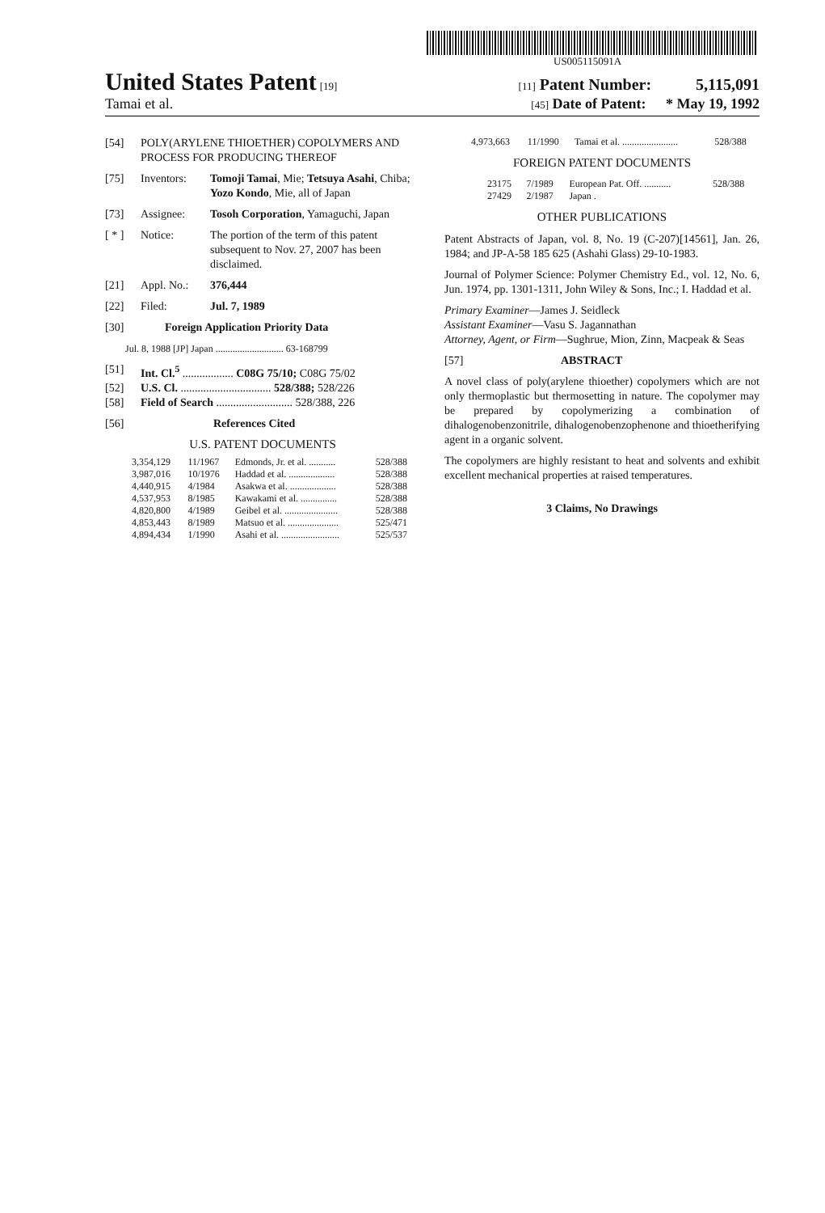US005115091A
United States Patent [19] [11] Patent Number: 5,115,091
Tamai et al.
[45] Date of Patent: * May 19, 1992
[54] POLY(ARYLENE THIOETHER) COPOLYMERS AND PROCESS FOR PRODUCING THEREOF
[75] Inventors: Tomoji Tamai, Mie; Tetsuya Asahi, Chiba; Yozo Kondo, Mie, all of Japan
[73] Assignee: Tosoh Corporation, Yamaguchi, Japan
[ * ] Notice: The portion of the term of this patent subsequent to Nov. 27, 2007 has been disclaimed.
[21] Appl. No.: 376,444
[22] Filed: Jul. 7, 1989
[30] Foreign Application Priority Data
Jul. 8, 1988 [JP] Japan ............................ 63-168799
[51] Int. Cl.<sup>5</sup> .................. C08G 75/10; C08G 75/02
[52] U.S. Cl. ................................ 528/388; 528/226
[58] Field of Search ........................... 528/388, 226
[56] References Cited
U.S. PATENT DOCUMENTS
| 3,354,129 | 11/1967 | Edmonds, Jr. et al. ........... | 528/388 |
| 3,987,016 | 10/1976 | Haddad et al. ................... | 528/388 |
| 4,440,915 | 4/1984 | Asakwa et al. ................... | 528/388 |
| 4,537,953 | 8/1985 | Kawakami et al. ............... | 528/388 |
| 4,820,800 | 4/1989 | Geibel et al. ...................... | 528/388 |
| 4,853,443 | 8/1989 | Matsuo et al. ..................... | 525/471 |
| 4,894,434 | 1/1990 | Asahi et al. ........................ | 525/537 |
| 4,973,663 | 11/1990 | Tamai et al. ....................... | 528/388 |
FOREIGN PATENT DOCUMENTS
| 23175 | 7/1989 | European Pat. Off. ........... | 528/388 |
| 27429 | 2/1987 | Japan . | |
OTHER PUBLICATIONS
Patent Abstracts of Japan, vol. 8, No. 19 (C-207)[14561], Jan. 26, 1984; and JP-A-58 185 625 (Ashahi Glass) 29-10-1983.
Journal of Polymer Science: Polymer Chemistry Ed., vol. 12, No. 6, Jun. 1974, pp. 1301-1311, John Wiley & Sons, Inc.; I. Haddad et al.
Primary Examiner—James J. Seidleck
Assistant Examiner—Vasu S. Jagannathan
Attorney, Agent, or Firm—Sughrue, Mion, Zinn, Macpeak & Seas
[57] ABSTRACT
A novel class of poly(arylene thioether) copolymers which are not only thermoplastic but thermosetting in nature. The copolymer may be prepared by copolymerizing a combination of dihalogenobenzonitrile, dihalogenobenzophenone and thioetherifying agent in a organic solvent.
The copolymers are highly resistant to heat and solvents and exhibit excellent mechanical properties at raised temperatures.
3 Claims, No Drawings